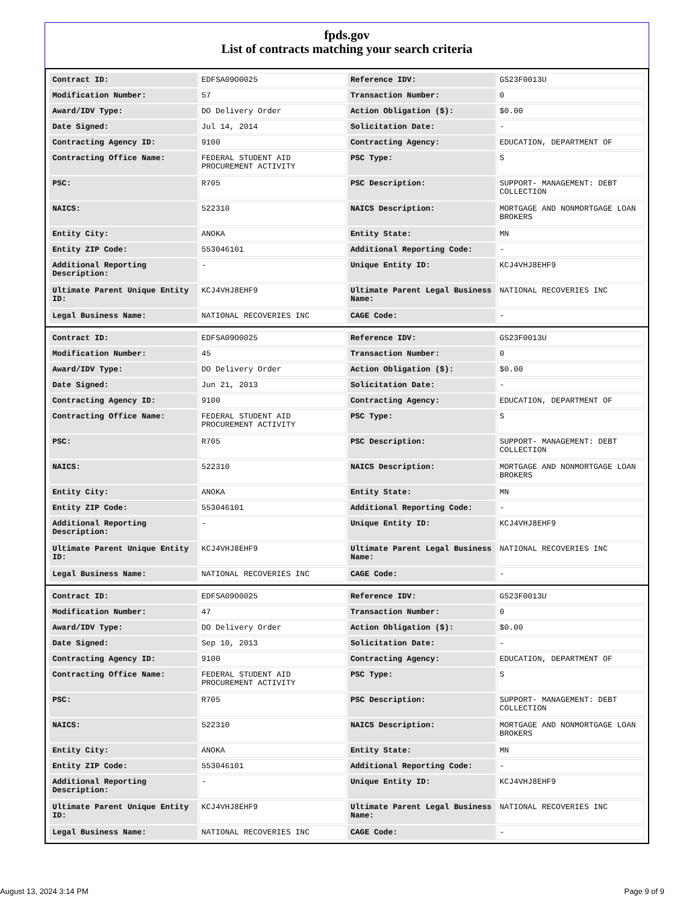fpds.gov
List of contracts matching your search criteria
| Contract ID: | EDFSA09O0025 | Reference IDV: | GS23F0013U |
| Modification Number: | 57 | Transaction Number: | 0 |
| Award/IDV Type: | DO Delivery Order | Action Obligation ($): | $0.00 |
| Date Signed: | Jul 14, 2014 | Solicitation Date: | - |
| Contracting Agency ID: | 9100 | Contracting Agency: | EDUCATION, DEPARTMENT OF |
| Contracting Office Name: | FEDERAL STUDENT AID PROCUREMENT ACTIVITY | PSC Type: | S |
| PSC: | R705 | PSC Description: | SUPPORT- MANAGEMENT: DEBT COLLECTION |
| NAICS: | 522310 | NAICS Description: | MORTGAGE AND NONMORTGAGE LOAN BROKERS |
| Entity City: | ANOKA | Entity State: | MN |
| Entity ZIP Code: | 553046101 | Additional Reporting Code: | - |
| Additional Reporting Description: | - | Unique Entity ID: | KCJ4VHJ8EHF9 |
| Ultimate Parent Unique Entity ID: | KCJ4VHJ8EHF9 | Ultimate Parent Legal Business Name: | NATIONAL RECOVERIES INC |
| Legal Business Name: | NATIONAL RECOVERIES INC | CAGE Code: | - |
| Contract ID: | EDFSA09O0025 | Reference IDV: | GS23F0013U |
| Modification Number: | 45 | Transaction Number: | 0 |
| Award/IDV Type: | DO Delivery Order | Action Obligation ($): | $0.00 |
| Date Signed: | Jun 21, 2013 | Solicitation Date: | - |
| Contracting Agency ID: | 9100 | Contracting Agency: | EDUCATION, DEPARTMENT OF |
| Contracting Office Name: | FEDERAL STUDENT AID PROCUREMENT ACTIVITY | PSC Type: | S |
| PSC: | R705 | PSC Description: | SUPPORT- MANAGEMENT: DEBT COLLECTION |
| NAICS: | 522310 | NAICS Description: | MORTGAGE AND NONMORTGAGE LOAN BROKERS |
| Entity City: | ANOKA | Entity State: | MN |
| Entity ZIP Code: | 553046101 | Additional Reporting Code: | - |
| Additional Reporting Description: | - | Unique Entity ID: | KCJ4VHJ8EHF9 |
| Ultimate Parent Unique Entity ID: | KCJ4VHJ8EHF9 | Ultimate Parent Legal Business Name: | NATIONAL RECOVERIES INC |
| Legal Business Name: | NATIONAL RECOVERIES INC | CAGE Code: | - |
| Contract ID: | EDFSA09O0025 | Reference IDV: | GS23F0013U |
| Modification Number: | 47 | Transaction Number: | 0 |
| Award/IDV Type: | DO Delivery Order | Action Obligation ($): | $0.00 |
| Date Signed: | Sep 10, 2013 | Solicitation Date: | - |
| Contracting Agency ID: | 9100 | Contracting Agency: | EDUCATION, DEPARTMENT OF |
| Contracting Office Name: | FEDERAL STUDENT AID PROCUREMENT ACTIVITY | PSC Type: | S |
| PSC: | R705 | PSC Description: | SUPPORT- MANAGEMENT: DEBT COLLECTION |
| NAICS: | 522310 | NAICS Description: | MORTGAGE AND NONMORTGAGE LOAN BROKERS |
| Entity City: | ANOKA | Entity State: | MN |
| Entity ZIP Code: | 553046101 | Additional Reporting Code: | - |
| Additional Reporting Description: | - | Unique Entity ID: | KCJ4VHJ8EHF9 |
| Ultimate Parent Unique Entity ID: | KCJ4VHJ8EHF9 | Ultimate Parent Legal Business Name: | NATIONAL RECOVERIES INC |
| Legal Business Name: | NATIONAL RECOVERIES INC | CAGE Code: | - |
August 13, 2024 3:14 PM Page 9 of 9